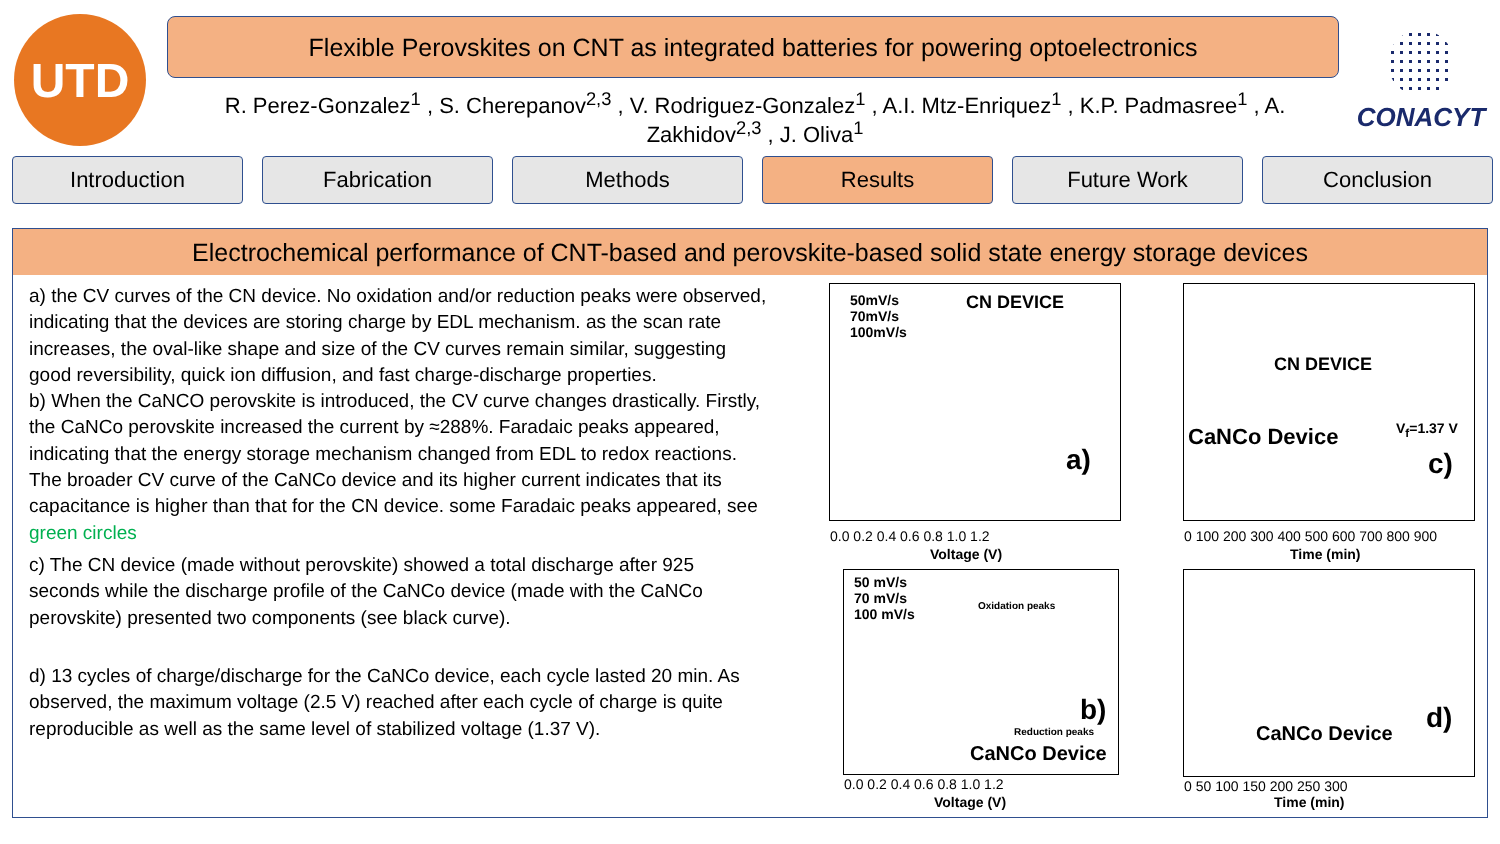UTD
Flexible Perovskites on CNT as integrated batteries for powering optoelectronics
CONACYT
R. Perez-Gonzalez<sup>1</sup> , S. Cherepanov<sup>2,3</sup> , V. Rodriguez-Gonzalez<sup>1</sup> , A.I. Mtz-Enriquez<sup>1</sup> , K.P. Padmasree<sup>1</sup> , A. Zakhidov<sup>2,3</sup> , J. Oliva<sup>1</sup>
Introduction Fabrication Methods Results Future Work Conclusion
Electrochemical performance of CNT-based and perovskite-based solid state energy storage devices
a) the CV curves of the CN device. No oxidation and/or reduction peaks were observed, indicating that the devices are storing charge by EDL mechanism. as the scan rate increases, the oval-like shape and size of the CV curves remain similar, suggesting good reversibility, quick ion diffusion, and fast charge-discharge properties.
b) When the CaNCO perovskite is introduced, the CV curve changes drastically. Firstly, the CaNCo perovskite increased the current by ≈288%. Faradaic peaks appeared, indicating that the energy storage mechanism changed from EDL to redox reactions. The broader CV curve of the CaNCo device and its higher current indicates that its capacitance is higher than that for the CN device. some Faradaic peaks appeared, see green circles
c) The CN device (made without perovskite) showed a total discharge after 925 seconds while the discharge profile of the CaNCo device (made with the CaNCo perovskite) presented two components (see black curve).
d) 13 cycles of charge/discharge for the CaNCo device, each cycle lasted 20 min. As observed, the maximum voltage (2.5 V) reached after each cycle of charge is quite reproducible as well as the same level of stabilized voltage (1.37 V).
50mV/s
70mV/s
100mV/s
CN DEVICE
a)
0.0 0.2 0.4 0.6 0.8 1.0 1.2
Voltage (V)
CN DEVICE
CaNCo Device V<sub>f</sub>=1.37 V
c)
0 100 200 300 400 500 600 700 800 900
Time (min)
50 mV/s
70 mV/s
100 mV/s
Oxidation peaks
Reduction peaks
b)
CaNCo Device
0.0 0.2 0.4 0.6 0.8 1.0 1.2
Voltage (V)
CaNCo Device d)
0 50 100 150 200 250 300
Time (min)